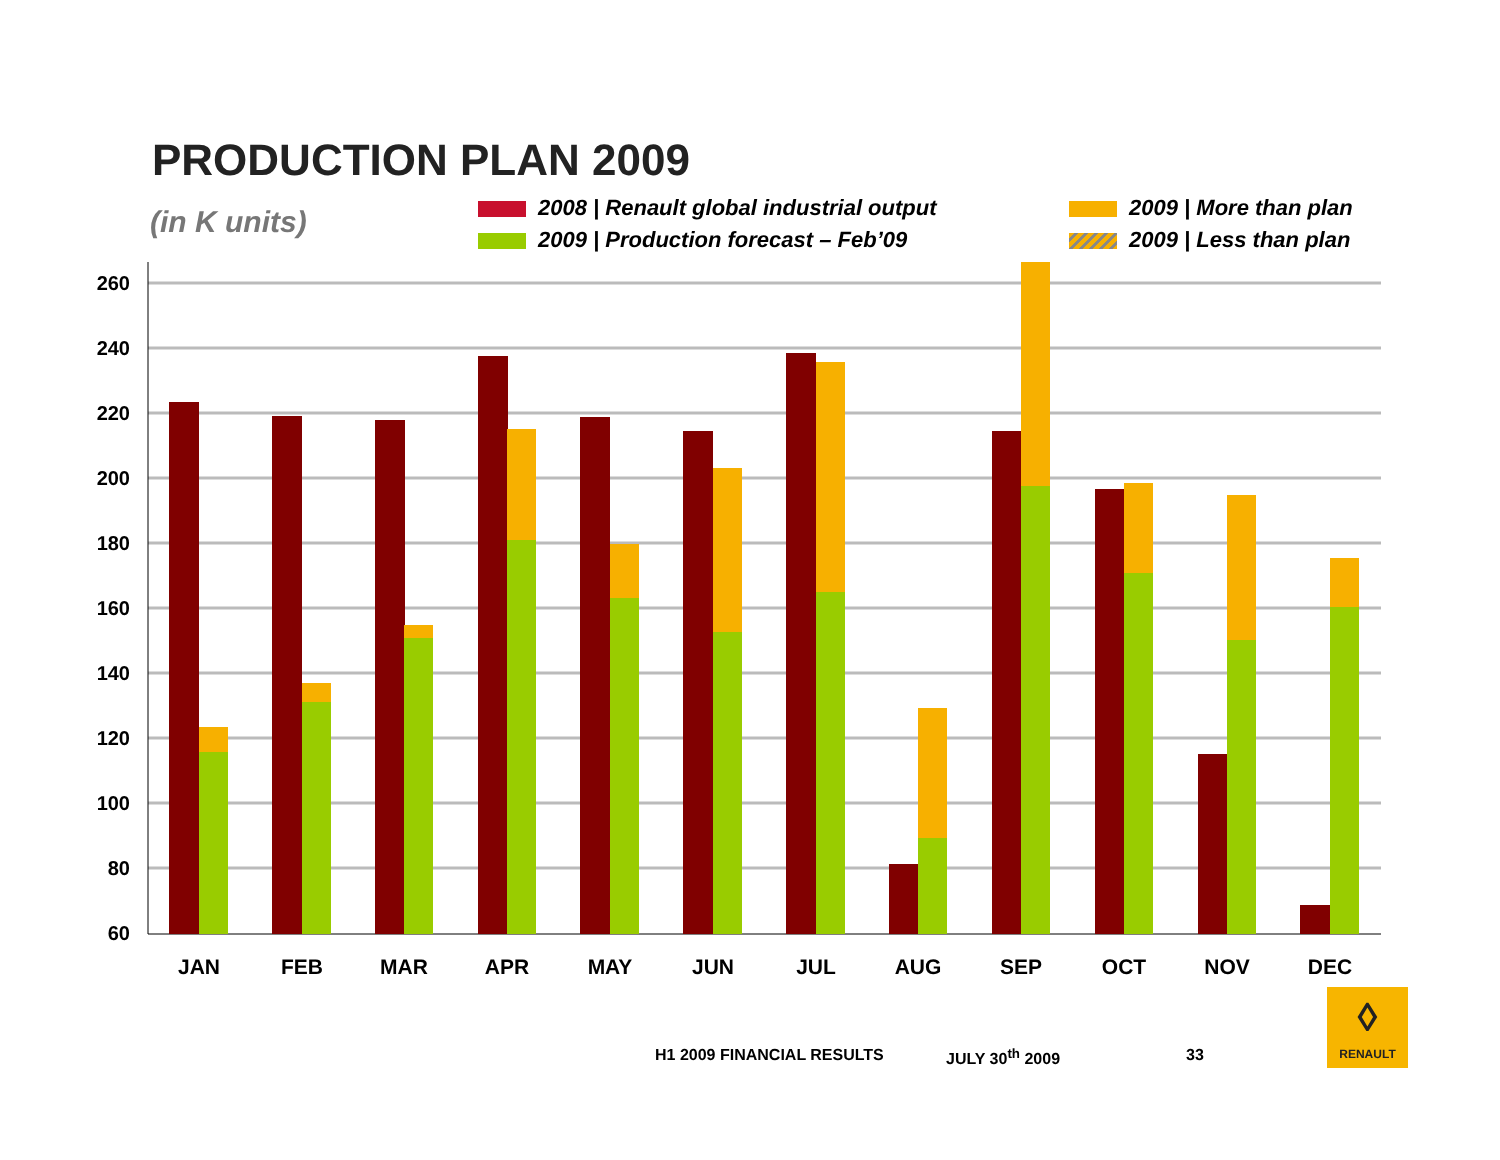PRODUCTION PLAN 2009
(in K units)
2008 | Renault global industrial output
2009 | Production forecast – Feb’09
2009 | More than plan
2009 | Less than plan
260
240
220
200
180
160
140
120
100
80
60
JAN
FEB
MAR
APR
MAY
JUN
JUL
AUG
SEP
OCT
NOV
DEC
H1 2009 FINANCIAL RESULTS JULY 30<sup>th</sup> 2009 33
◊
RENAULT